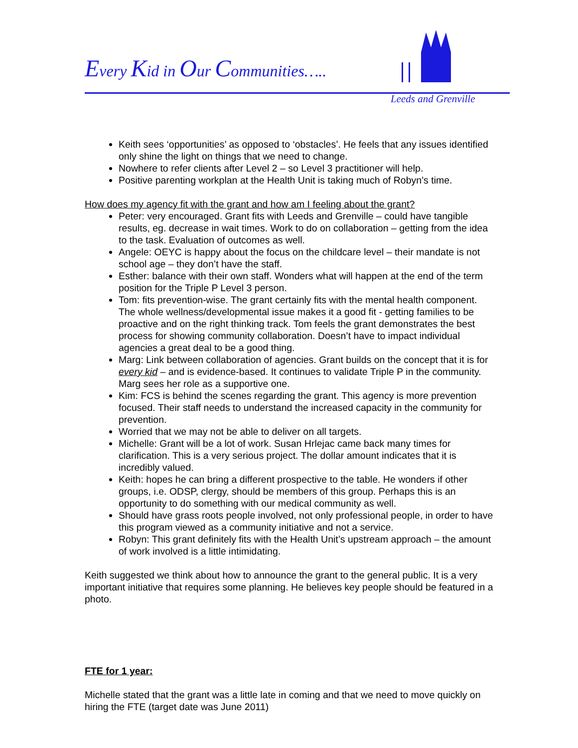Every Kid in Our Communities…..
Leeds and Grenville
Keith sees ‘opportunities’ as opposed to ‘obstacles’. He feels that any issues identified only shine the light on things that we need to change.
Nowhere to refer clients after Level 2 – so Level 3 practitioner will help.
Positive parenting workplan at the Health Unit is taking much of Robyn’s time.
How does my agency fit with the grant and how am I feeling about the grant?
Peter: very encouraged. Grant fits with Leeds and Grenville – could have tangible results, eg. decrease in wait times. Work to do on collaboration – getting from the idea to the task. Evaluation of outcomes as well.
Angele: OEYC is happy about the focus on the childcare level – their mandate is not school age – they don’t have the staff.
Esther: balance with their own staff. Wonders what will happen at the end of the term position for the Triple P Level 3 person.
Tom: fits prevention-wise. The grant certainly fits with the mental health component. The whole wellness/developmental issue makes it a good fit - getting families to be proactive and on the right thinking track. Tom feels the grant demonstrates the best process for showing community collaboration. Doesn’t have to impact individual agencies a great deal to be a good thing.
Marg: Link between collaboration of agencies. Grant builds on the concept that it is for every kid – and is evidence-based. It continues to validate Triple P in the community. Marg sees her role as a supportive one.
Kim: FCS is behind the scenes regarding the grant. This agency is more prevention focused. Their staff needs to understand the increased capacity in the community for prevention.
Worried that we may not be able to deliver on all targets.
Michelle: Grant will be a lot of work. Susan Hrlejac came back many times for clarification. This is a very serious project. The dollar amount indicates that it is incredibly valued.
Keith: hopes he can bring a different prospective to the table. He wonders if other groups, i.e. ODSP, clergy, should be members of this group. Perhaps this is an opportunity to do something with our medical community as well.
Should have grass roots people involved, not only professional people, in order to have this program viewed as a community initiative and not a service.
Robyn: This grant definitely fits with the Health Unit’s upstream approach – the amount of work involved is a little intimidating.
Keith suggested we think about how to announce the grant to the general public. It is a very important initiative that requires some planning. He believes key people should be featured in a photo.
FTE for 1 year:
Michelle stated that the grant was a little late in coming and that we need to move quickly on hiring the FTE (target date was June 2011)